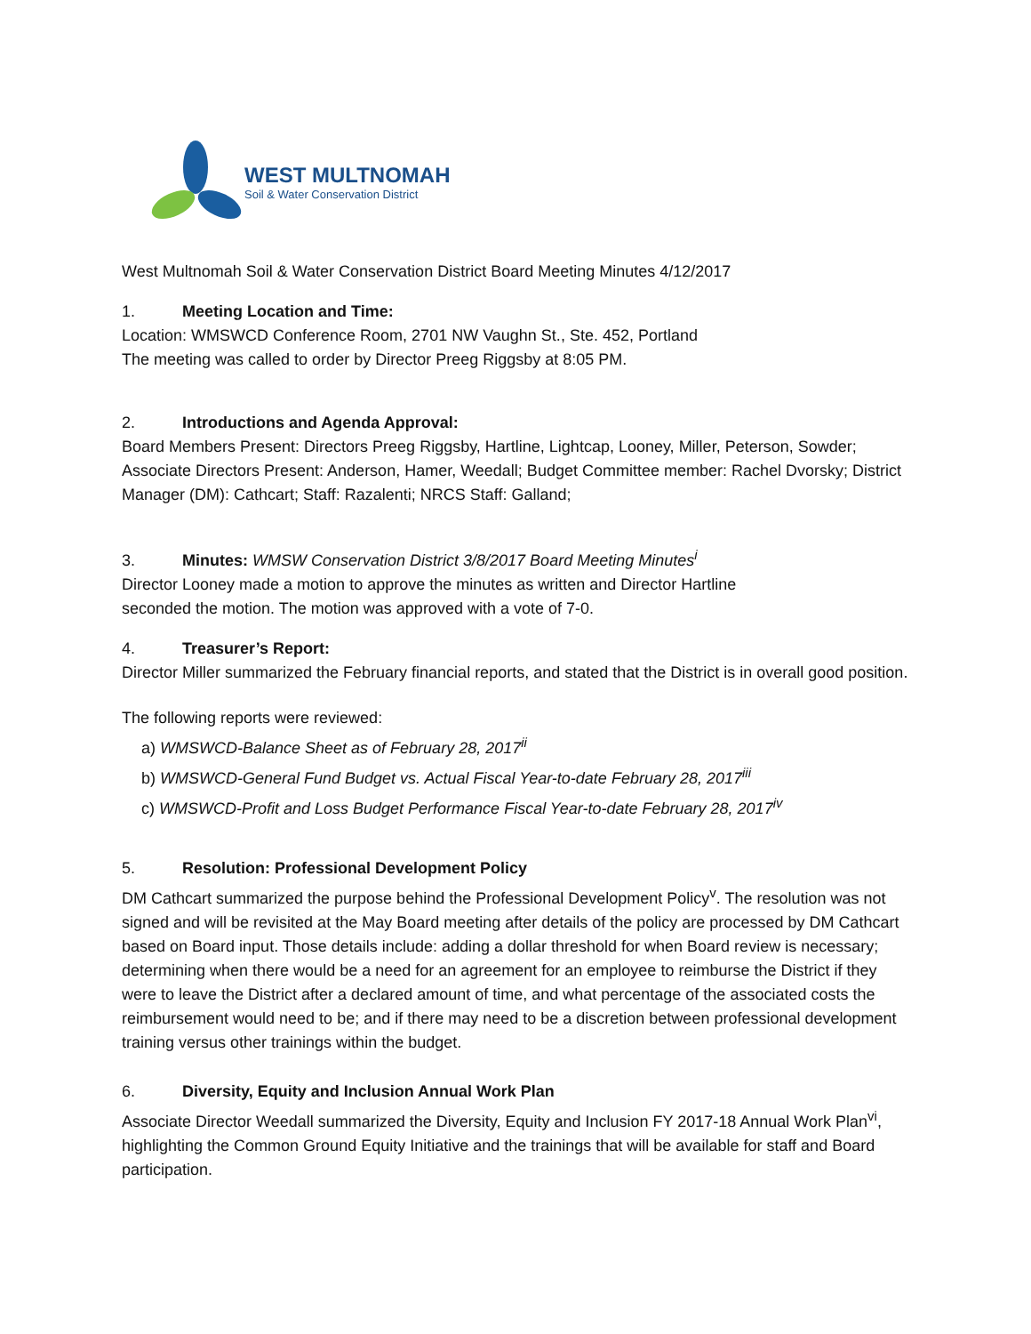WEST MULTNOMAH
Soil & Water Conservation District
West Multnomah Soil & Water Conservation District Board Meeting Minutes 4/12/2017
1. Meeting Location and Time:
Location: WMSWCD Conference Room, 2701 NW Vaughn St., Ste. 452, Portland
The meeting was called to order by Director Preeg Riggsby at 8:05 PM.
2. Introductions and Agenda Approval:
Board Members Present: Directors Preeg Riggsby, Hartline, Lightcap, Looney, Miller, Peterson, Sowder; Associate Directors Present: Anderson, Hamer, Weedall; Budget Committee member: Rachel Dvorsky; District Manager (DM): Cathcart; Staff: Razalenti; NRCS Staff: Galland;
3. Minutes: WMSW Conservation District 3/8/2017 Board Meeting Minutes<sup>i</sup>
Director Looney made a motion to approve the minutes as written and Director Hartline
seconded the motion. The motion was approved with a vote of 7-0.
4. Treasurer’s Report:
Director Miller summarized the February financial reports, and stated that the District is in overall good position.
The following reports were reviewed:
a) WMSWCD-Balance Sheet as of February 28, 2017<sup>ii</sup>
b) WMSWCD-General Fund Budget vs. Actual Fiscal Year-to-date February 28, 2017<sup>iii</sup>
c) WMSWCD-Profit and Loss Budget Performance Fiscal Year-to-date February 28, 2017<sup>iv</sup>
5. Resolution: Professional Development Policy
DM Cathcart summarized the purpose behind the Professional Development Policy<sup>v</sup>. The resolution was not signed and will be revisited at the May Board meeting after details of the policy are processed by DM Cathcart based on Board input. Those details include: adding a dollar threshold for when Board review is necessary; determining when there would be a need for an agreement for an employee to reimburse the District if they were to leave the District after a declared amount of time, and what percentage of the associated costs the reimbursement would need to be; and if there may need to be a discretion between professional development training versus other trainings within the budget.
6. Diversity, Equity and Inclusion Annual Work Plan
Associate Director Weedall summarized the Diversity, Equity and Inclusion FY 2017-18 Annual Work Plan<sup>vi</sup>, highlighting the Common Ground Equity Initiative and the trainings that will be available for staff and Board participation.